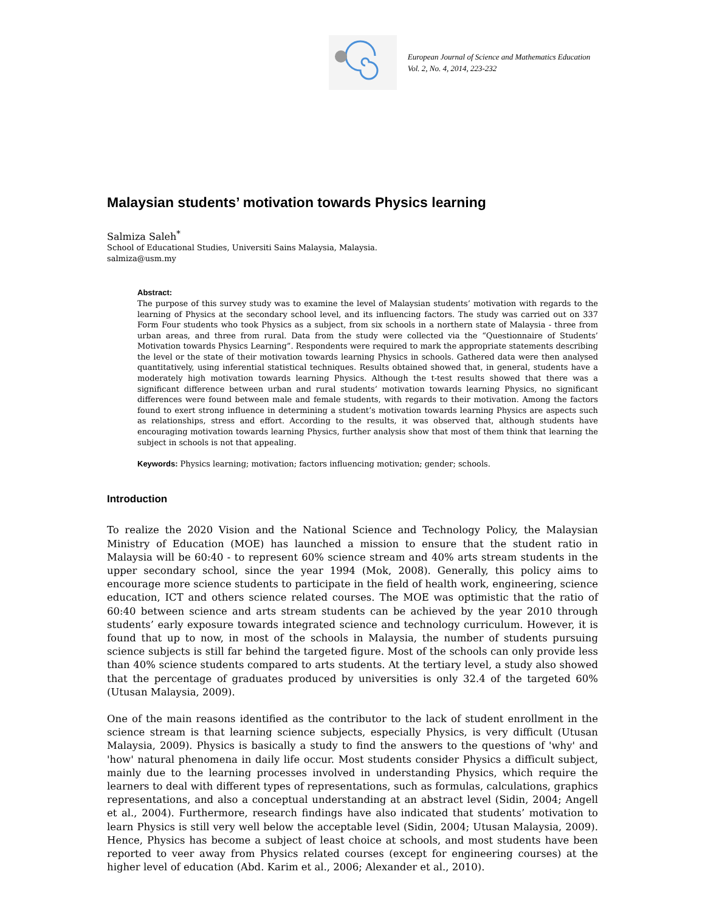European Journal of Science and Mathematics Education
Vol. 2, No. 4, 2014, 223-232
Malaysian students’ motivation towards Physics learning
Salmiza Saleh<sup>*</sup>
School of Educational Studies, Universiti Sains Malaysia, Malaysia.
salmiza@usm.my
Abstract:
The purpose of this survey study was to examine the level of Malaysian students’ motivation with regards to the learning of Physics at the secondary school level, and its influencing factors. The study was carried out on 337 Form Four students who took Physics as a subject, from six schools in a northern state of Malaysia - three from urban areas, and three from rural. Data from the study were collected via the “Questionnaire of Students’ Motivation towards Physics Learning”. Respondents were required to mark the appropriate statements describing the level or the state of their motivation towards learning Physics in schools. Gathered data were then analysed quantitatively, using inferential statistical techniques. Results obtained showed that, in general, students have a moderately high motivation towards learning Physics. Although the t-test results showed that there was a significant difference between urban and rural students’ motivation towards learning Physics, no significant differences were found between male and female students, with regards to their motivation. Among the factors found to exert strong influence in determining a student’s motivation towards learning Physics are aspects such as relationships, stress and effort. According to the results, it was observed that, although students have encouraging motivation towards learning Physics, further analysis show that most of them think that learning the subject in schools is not that appealing.
Keywords: Physics learning; motivation; factors influencing motivation; gender; schools.
Introduction
To realize the 2020 Vision and the National Science and Technology Policy, the Malaysian Ministry of Education (MOE) has launched a mission to ensure that the student ratio in Malaysia will be 60:40 - to represent 60% science stream and 40% arts stream students in the upper secondary school, since the year 1994 (Mok, 2008). Generally, this policy aims to encourage more science students to participate in the field of health work, engineering, science education, ICT and others science related courses. The MOE was optimistic that the ratio of 60:40 between science and arts stream students can be achieved by the year 2010 through students’ early exposure towards integrated science and technology curriculum. However, it is found that up to now, in most of the schools in Malaysia, the number of students pursuing science subjects is still far behind the targeted figure. Most of the schools can only provide less than 40% science students compared to arts students. At the tertiary level, a study also showed that the percentage of graduates produced by universities is only 32.4 of the targeted 60% (Utusan Malaysia, 2009).
One of the main reasons identified as the contributor to the lack of student enrollment in the science stream is that learning science subjects, especially Physics, is very difficult (Utusan Malaysia, 2009). Physics is basically a study to find the answers to the questions of 'why' and 'how' natural phenomena in daily life occur. Most students consider Physics a difficult subject, mainly due to the learning processes involved in understanding Physics, which require the learners to deal with different types of representations, such as formulas, calculations, graphics representations, and also a conceptual understanding at an abstract level (Sidin, 2004; Angell et al., 2004). Furthermore, research findings have also indicated that students’ motivation to learn Physics is still very well below the acceptable level (Sidin, 2004; Utusan Malaysia, 2009). Hence, Physics has become a subject of least choice at schools, and most students have been reported to veer away from Physics related courses (except for engineering courses) at the higher level of education (Abd. Karim et al., 2006; Alexander et al., 2010).